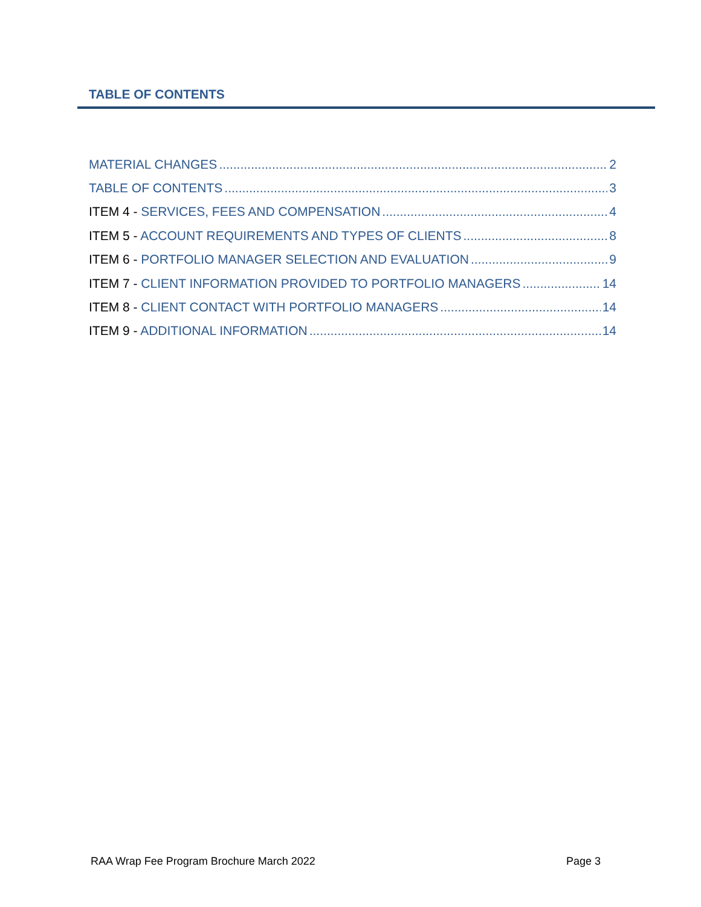TABLE OF CONTENTS
MATERIAL CHANGES 2
TABLE OF CONTENTS 3
ITEM 4 - SERVICES, FEES AND COMPENSATION 4
ITEM 5 - ACCOUNT REQUIREMENTS AND TYPES OF CLIENTS 8
ITEM 6 - PORTFOLIO MANAGER SELECTION AND EVALUATION 9
ITEM 7 - CLIENT INFORMATION PROVIDED TO PORTFOLIO MANAGERS 14
ITEM 8 - CLIENT CONTACT WITH PORTFOLIO MANAGERS 14
ITEM 9 - ADDITIONAL INFORMATION 14
RAA Wrap Fee Program Brochure March 2022 Page 3